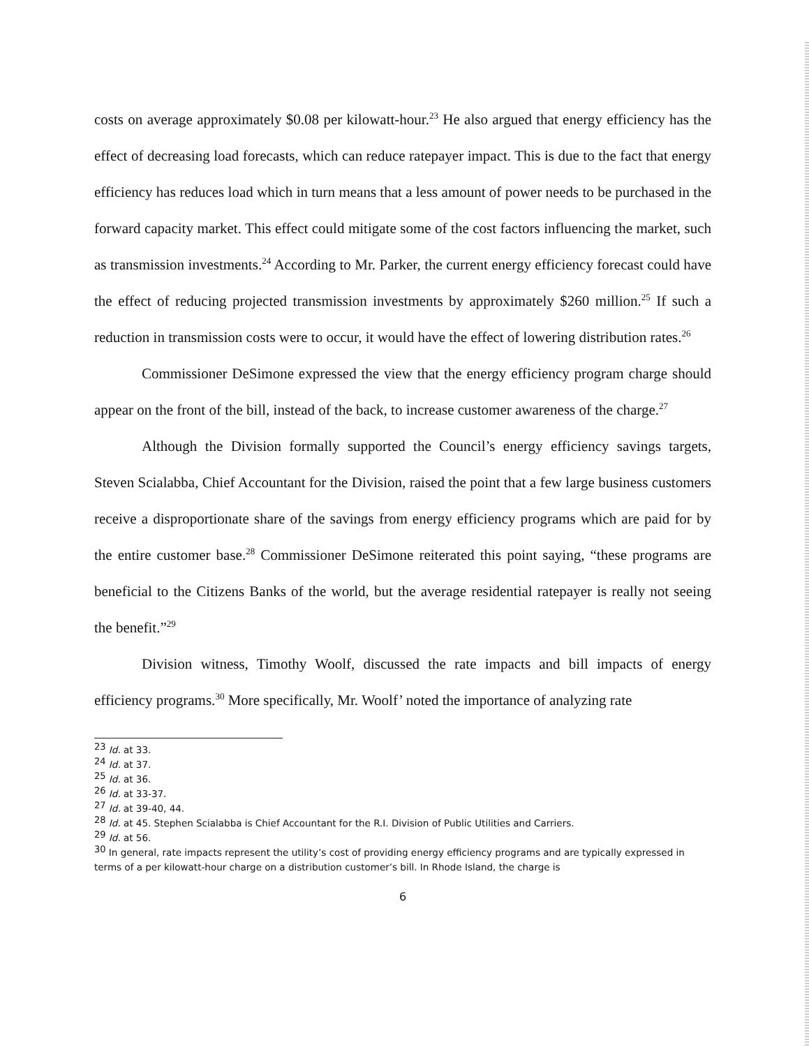costs on average approximately $0.08 per kilowatt-hour.<sup>23</sup> He also argued that energy efficiency has the effect of decreasing load forecasts, which can reduce ratepayer impact. This is due to the fact that energy efficiency has reduces load which in turn means that a less amount of power needs to be purchased in the forward capacity market. This effect could mitigate some of the cost factors influencing the market, such as transmission investments.<sup>24</sup> According to Mr. Parker, the current energy efficiency forecast could have the effect of reducing projected transmission investments by approximately $260 million.<sup>25</sup> If such a reduction in transmission costs were to occur, it would have the effect of lowering distribution rates.<sup>26</sup>
Commissioner DeSimone expressed the view that the energy efficiency program charge should appear on the front of the bill, instead of the back, to increase customer awareness of the charge.<sup>27</sup>
Although the Division formally supported the Council’s energy efficiency savings targets, Steven Scialabba, Chief Accountant for the Division, raised the point that a few large business customers receive a disproportionate share of the savings from energy efficiency programs which are paid for by the entire customer base.<sup>28</sup> Commissioner DeSimone reiterated this point saying, “these programs are beneficial to the Citizens Banks of the world, but the average residential ratepayer is really not seeing the benefit.”<sup>29</sup>
Division witness, Timothy Woolf, discussed the rate impacts and bill impacts of energy efficiency programs.<sup>30</sup> More specifically, Mr. Woolf’ noted the importance of analyzing rate
<sup>23</sup> Id. at 33.
<sup>24</sup> Id. at 37.
<sup>25</sup> Id. at 36.
<sup>26</sup> Id. at 33-37.
<sup>27</sup> Id. at 39-40, 44.
<sup>28</sup> Id. at 45. Stephen Scialabba is Chief Accountant for the R.I. Division of Public Utilities and Carriers.
<sup>29</sup> Id. at 56.
<sup>30</sup> In general, rate impacts represent the utility’s cost of providing energy efficiency programs and are typically expressed in terms of a per kilowatt-hour charge on a distribution customer’s bill. In Rhode Island, the charge is
6